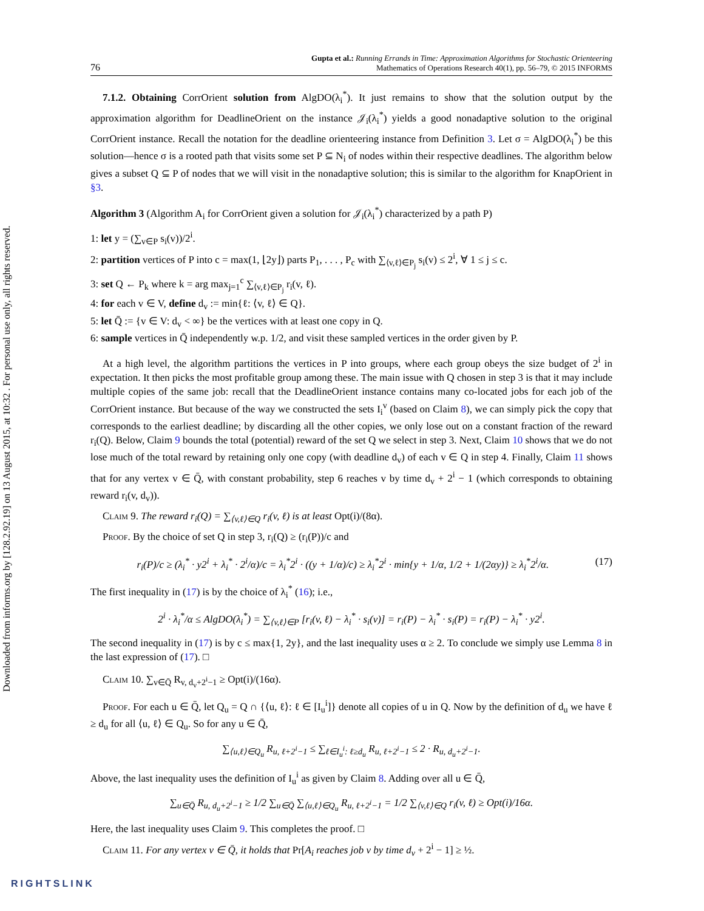Downloaded from informs.org by [128.2.92.19] on 13 August 2015, at 10:32 . For personal use only, all rights reserved.
76 Gupta et al.: Running Errands in Time: Approximation Algorithms for Stochastic Orienteering
Mathematics of Operations Research 40(1), pp. 56–79, © 2015 INFORMS
7.1.2. Obtaining CorrOrient solution from AlgDO(λ<sub>i</sub><sup>*</sup>). It just remains to show that the solution output by the approximation algorithm for DeadlineOrient on the instance 𝒥<sub>i</sub>(λ<sub>i</sub><sup>*</sup>) yields a good nonadaptive solution to the original CorrOrient instance. Recall the notation for the deadline orienteering instance from Definition 3. Let σ = AlgDO(λ<sub>i</sub><sup>*</sup>) be this solution—hence σ is a rooted path that visits some set P ⊆ N<sub>i</sub> of nodes within their respective deadlines. The algorithm below gives a subset Q ⊆ P of nodes that we will visit in the nonadaptive solution; this is similar to the algorithm for KnapOrient in §3.
Algorithm 3 (Algorithm A<sub>i</sub> for CorrOrient given a solution for 𝒥<sub>i</sub>(λ<sub>i</sub><sup>*</sup>) characterized by a path P)
1: let y = (∑<sub>v∈P</sub> s<sub>i</sub>(v))/2<sup>i</sup>.
2: partition vertices of P into c = max(1, ⌊2y⌋) parts P<sub>1</sub>, . . . , P<sub>c</sub> with ∑<sub>⟨v,ℓ⟩∈P<sub>j</sub></sub> s<sub>i</sub>(v) ≤ 2<sup>i</sup>, ∀ 1 ≤ j ≤ c.
3: set Q ← P<sub>k</sub> where k = arg max<sub>j=1</sub><sup>c</sup> ∑<sub>⟨v,ℓ⟩∈P<sub>j</sub></sub> r<sub>i</sub>(v, ℓ).
4: for each v ∈ V, define d<sub>v</sub> := min{ℓ: ⟨v, ℓ⟩ ∈ Q}.
5: let Q̄ := {v ∈ V: d<sub>v</sub> < ∞} be the vertices with at least one copy in Q.
6: sample vertices in Q̄ independently w.p. 1/2, and visit these sampled vertices in the order given by P.
At a high level, the algorithm partitions the vertices in P into groups, where each group obeys the size budget of 2<sup>i</sup> in expectation. It then picks the most profitable group among these. The main issue with Q chosen in step 3 is that it may include multiple copies of the same job: recall that the DeadlineOrient instance contains many co-located jobs for each job of the CorrOrient instance. But because of the way we constructed the sets I<sub>i</sub><sup>v</sup> (based on Claim 8), we can simply pick the copy that corresponds to the earliest deadline; by discarding all the other copies, we only lose out on a constant fraction of the reward r<sub>i</sub>(Q). Below, Claim 9 bounds the total (potential) reward of the set Q we select in step 3. Next, Claim 10 shows that we do not lose much of the total reward by retaining only one copy (with deadline d<sub>v</sub>) of each v ∈ Q in step 4. Finally, Claim 11 shows that for any vertex v ∈ Q̄, with constant probability, step 6 reaches v by time d<sub>v</sub> + 2<sup>i</sup> − 1 (which corresponds to obtaining reward r<sub>i</sub>(v, d<sub>v</sub>)).
Claim 9. The reward r<sub>i</sub>(Q) = ∑<sub>⟨v,ℓ⟩∈Q</sub> r<sub>i</sub>(v, ℓ) is at least Opt(i)/(8α).
Proof. By the choice of set Q in step 3, r<sub>i</sub>(Q) ≥ (r<sub>i</sub>(P))/c and
r<sub>i</sub>(P)/c ≥ (λ<sub>i</sub><sup>*</sup> · y2<sup>i</sup> + λ<sub>i</sub><sup>*</sup> · 2<sup>i</sup>/α)/c = λ<sub>i</sub><sup>*</sup>2<sup>i</sup> · ((y + 1/α)/c) ≥ λ<sub>i</sub><sup>*</sup>2<sup>i</sup> · min{y + 1/α, 1/2 + 1/(2αy)} ≥ λ<sub>i</sub><sup>*</sup>2<sup>i</sup>/α. (17)
The first inequality in (17) is by the choice of λ<sub>i</sub><sup>*</sup> (16); i.e.,
2<sup>i</sup> · λ<sub>i</sub><sup>*</sup>/α ≤ AlgDO(λ<sub>i</sub><sup>*</sup>) = ∑<sub>⟨v,ℓ⟩∈P</sub> [r<sub>i</sub>(v, ℓ) − λ<sub>i</sub><sup>*</sup> · s<sub>i</sub>(v)] = r<sub>i</sub>(P) − λ<sub>i</sub><sup>*</sup> · s<sub>i</sub>(P) = r<sub>i</sub>(P) − λ<sub>i</sub><sup>*</sup> · y2<sup>i</sup>.
The second inequality in (17) is by c ≤ max{1, 2y}, and the last inequality uses α ≥ 2. To conclude we simply use Lemma 8 in the last expression of (17). □
Claim 10. ∑<sub>v∈Q̄</sub> R<sub>v, d<sub>v</sub>+2<sup>i</sup>−1</sub> ≥ Opt(i)/(16α).
Proof. For each u ∈ Q̄, let Q<sub>u</sub> = Q ∩ {⟨u, ℓ⟩: ℓ ∈ [I<sub>u</sub><sup>i</sup>]} denote all copies of u in Q. Now by the definition of d<sub>u</sub> we have ℓ ≥ d<sub>u</sub> for all ⟨u, ℓ⟩ ∈ Q<sub>u</sub>. So for any u ∈ Q̄,
∑<sub>⟨u,ℓ⟩∈Q<sub>u</sub></sub> R<sub>u, ℓ+2<sup>i</sup>−1</sub> ≤ ∑<sub>ℓ∈I<sub>u</sub><sup>i</sup>: ℓ≥d<sub>u</sub></sub> R<sub>u, ℓ+2<sup>i</sup>−1</sub> ≤ 2 · R<sub>u, d<sub>u</sub>+2<sup>i</sup>−1</sub>.
Above, the last inequality uses the definition of I<sub>u</sub><sup>i</sup> as given by Claim 8. Adding over all u ∈ Q̄,
∑<sub>u∈Q̄</sub> R<sub>u, d<sub>u</sub>+2<sup>i</sup>−1</sub> ≥ 1/2 ∑<sub>u∈Q̄</sub> ∑<sub>⟨u,ℓ⟩∈Q<sub>u</sub></sub> R<sub>u, ℓ+2<sup>i</sup>−1</sub> = 1/2 ∑<sub>⟨v,ℓ⟩∈Q</sub> r<sub>i</sub>(v, ℓ) ≥ Opt(i)/16α.
Here, the last inequality uses Claim 9. This completes the proof. □
Claim 11. For any vertex v ∈ Q̄, it holds that Pr[A<sub>i</sub> reaches job v by time d<sub>v</sub> + 2<sup>i</sup> − 1] ≥ ½.
RIGHTSLINK